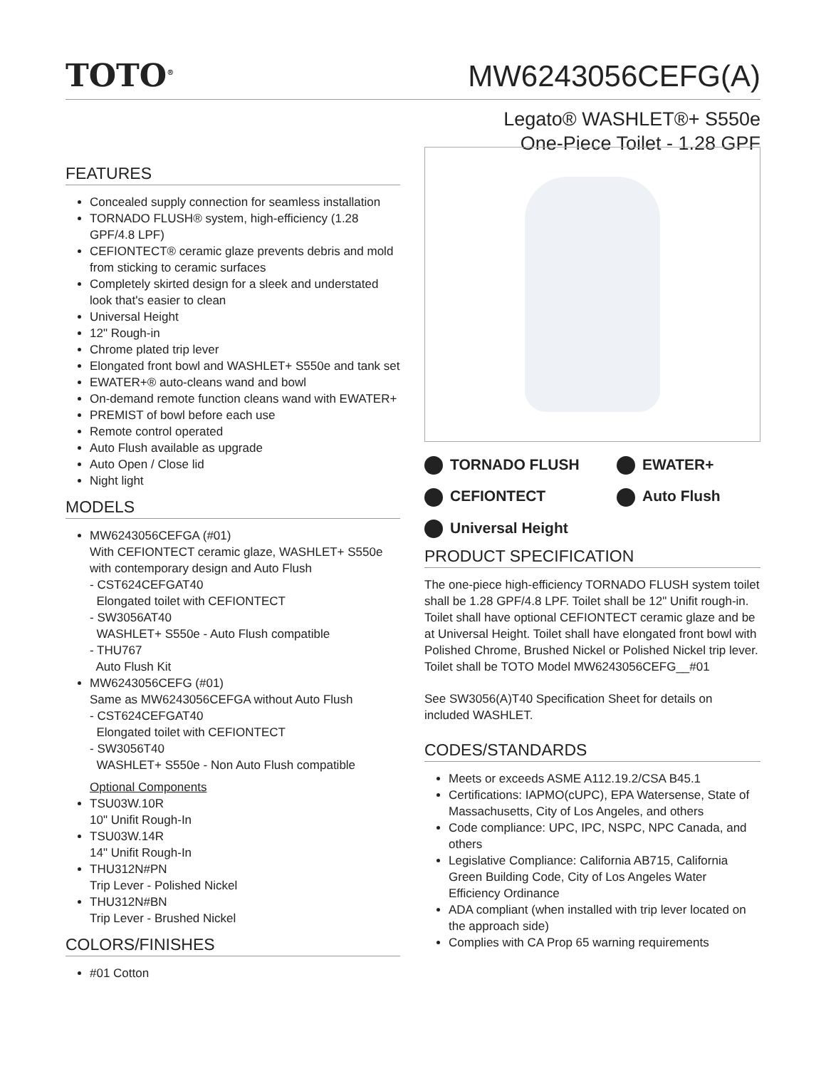TOTO<sup>®</sup>
MW6243056CEFG(A)
Legato® WASHLET®+ S550e
One-Piece Toilet - 1.28 GPF
FEATURES
Concealed supply connection for seamless installation
TORNADO FLUSH® system, high-efficiency (1.28 GPF/4.8 LPF)
CEFIONTECT® ceramic glaze prevents debris and mold from sticking to ceramic surfaces
Completely skirted design for a sleek and understated look that's easier to clean
Universal Height
12" Rough-in
Chrome plated trip lever
Elongated front bowl and WASHLET+ S550e and tank set
EWATER+® auto-cleans wand and bowl
On-demand remote function cleans wand with EWATER+
PREMIST of bowl before each use
Remote control operated
Auto Flush available as upgrade
Auto Open / Close lid
Night light
MODELS
MW6243056CEFGA (#01)
With CEFIONTECT ceramic glaze, WASHLET+ S550e with contemporary design and Auto Flush
- CST624CEFGAT40
Elongated toilet with CEFIONTECT
- SW3056AT40
WASHLET+ S550e - Auto Flush compatible
- THU767
Auto Flush Kit
MW6243056CEFG (#01)
Same as MW6243056CEFGA without Auto Flush
- CST624CEFGAT40
Elongated toilet with CEFIONTECT
- SW3056T40
WASHLET+ S550e - Non Auto Flush compatible
Optional Components
TSU03W.10R
10" Unifit Rough-In
TSU03W.14R
14" Unifit Rough-In
THU312N#PN
Trip Lever - Polished Nickel
THU312N#BN
Trip Lever - Brushed Nickel
COLORS/FINISHES
#01 Cotton
TORNADO FLUSH
EWATER+
CEFIONTECT
Auto Flush
Universal Height
PRODUCT SPECIFICATION
The one-piece high-efficiency TORNADO FLUSH system toilet shall be 1.28 GPF/4.8 LPF. Toilet shall be 12" Unifit rough-in. Toilet shall have optional CEFIONTECT ceramic glaze and be at Universal Height. Toilet shall have elongated front bowl with Polished Chrome, Brushed Nickel or Polished Nickel trip lever. Toilet shall be TOTO Model MW6243056CEFG__#01
See SW3056(A)T40 Specification Sheet for details on included WASHLET.
CODES/STANDARDS
Meets or exceeds ASME A112.19.2/CSA B45.1
Certifications: IAPMO(cUPC), EPA Watersense, State of Massachusetts, City of Los Angeles, and others
Code compliance: UPC, IPC, NSPC, NPC Canada, and others
Legislative Compliance: California AB715, California Green Building Code, City of Los Angeles Water Efficiency Ordinance
ADA compliant (when installed with trip lever located on the approach side)
Complies with CA Prop 65 warning requirements